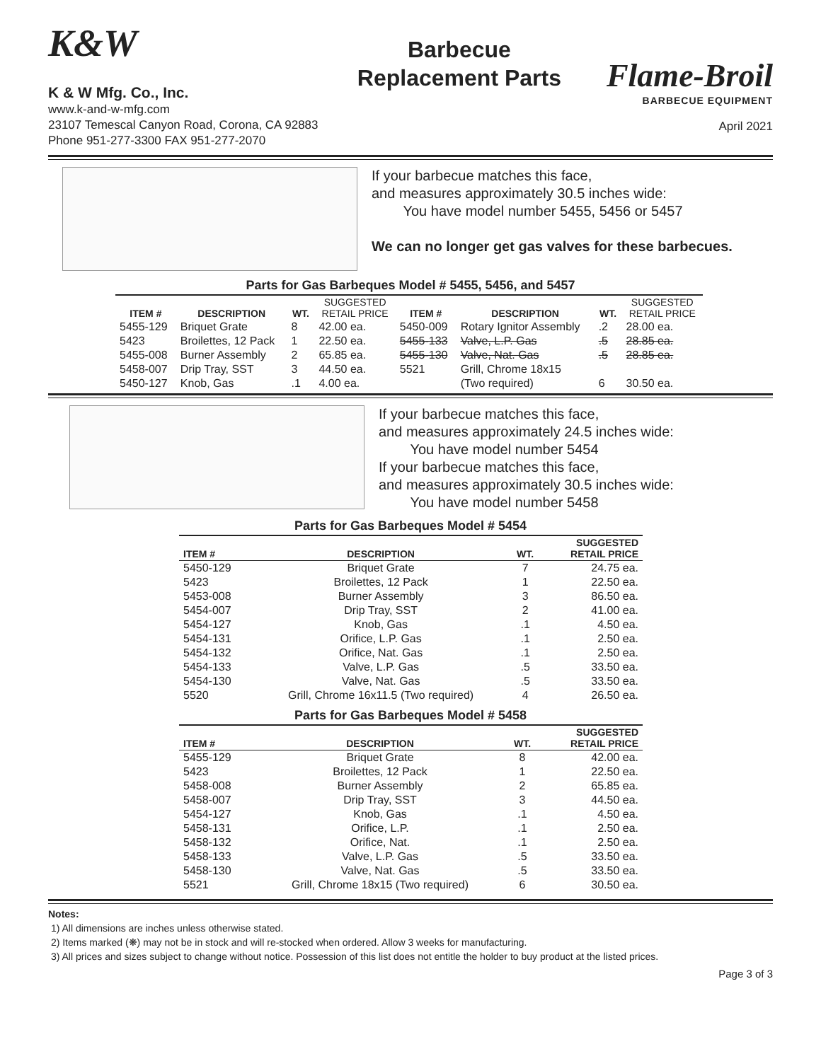K&W
K & W Mfg. Co., Inc.
www.k-and-w-mfg.com
23107 Temescal Canyon Road, Corona, CA 92883
Phone 951-277-3300 FAX 951-277-2070
Barbecue Replacement Parts
Flame-Broil
BARBECUE EQUIPMENT
April 2021
If your barbecue matches this face,
and measures approximately 30.5 inches wide:
You have model number 5455, 5456 or 5457
We can no longer get gas valves for these barbecues.
Parts for Gas Barbeques Model # 5455, 5456, and 5457
| ITEM # | DESCRIPTION | WT. | SUGGESTED RETAIL PRICE | ITEM # | DESCRIPTION | WT. | SUGGESTED RETAIL PRICE |
| --- | --- | --- | --- | --- | --- | --- | --- |
| 5455-129 | Briquet Grate | 8 | 42.00 ea. | 5450-009 | Rotary Ignitor Assembly | .2 | 28.00 ea. |
| 5423 | Broilettes, 12 Pack | 1 | 22.50 ea. | 5455-133 | Valve, L.P. Gas | .5 | 28.85 ea. |
| 5455-008 | Burner Assembly | 2 | 65.85 ea. | 5455-130 | Valve, Nat. Gas | .5 | 28.85 ea. |
| 5458-007 | Drip Tray, SST | 3 | 44.50 ea. | 5521 | Grill, Chrome 18x15 | | |
| 5450-127 | Knob, Gas | .1 | 4.00 ea. | | (Two required) | 6 | 30.50 ea. |
If your barbecue matches this face,
and measures approximately 24.5 inches wide:
You have model number 5454
If your barbecue matches this face,
and measures approximately 30.5 inches wide:
You have model number 5458
Parts for Gas Barbeques Model # 5454
| ITEM # | DESCRIPTION | WT. | SUGGESTED RETAIL PRICE |
| --- | --- | --- | --- |
| 5450-129 | Briquet Grate | 7 | 24.75 ea. |
| 5423 | Broilettes, 12 Pack | 1 | 22.50 ea. |
| 5453-008 | Burner Assembly | 3 | 86.50 ea. |
| 5454-007 | Drip Tray, SST | 2 | 41.00 ea. |
| 5454-127 | Knob, Gas | .1 | 4.50 ea. |
| 5454-131 | Orifice, L.P. Gas | .1 | 2.50 ea. |
| 5454-132 | Orifice, Nat. Gas | .1 | 2.50 ea. |
| 5454-133 | Valve, L.P. Gas | .5 | 33.50 ea. |
| 5454-130 | Valve, Nat. Gas | .5 | 33.50 ea. |
| 5520 | Grill, Chrome 16x11.5 (Two required) | 4 | 26.50 ea. |
Parts for Gas Barbeques Model # 5458
| ITEM # | DESCRIPTION | WT. | SUGGESTED RETAIL PRICE |
| --- | --- | --- | --- |
| 5455-129 | Briquet Grate | 8 | 42.00 ea. |
| 5423 | Broilettes, 12 Pack | 1 | 22.50 ea. |
| 5458-008 | Burner Assembly | 2 | 65.85 ea. |
| 5458-007 | Drip Tray, SST | 3 | 44.50 ea. |
| 5454-127 | Knob, Gas | .1 | 4.50 ea. |
| 5458-131 | Orifice, L.P. | .1 | 2.50 ea. |
| 5458-132 | Orifice, Nat. | .1 | 2.50 ea. |
| 5458-133 | Valve, L.P. Gas | .5 | 33.50 ea. |
| 5458-130 | Valve, Nat. Gas | .5 | 33.50 ea. |
| 5521 | Grill, Chrome 18x15 (Two required) | 6 | 30.50 ea. |
Notes:
1) All dimensions are inches unless otherwise stated.
2) Items marked (❋) may not be in stock and will re-stocked when ordered. Allow 3 weeks for manufacturing.
3) All prices and sizes subject to change without notice. Possession of this list does not entitle the holder to buy product at the listed prices.
Page 3 of 3